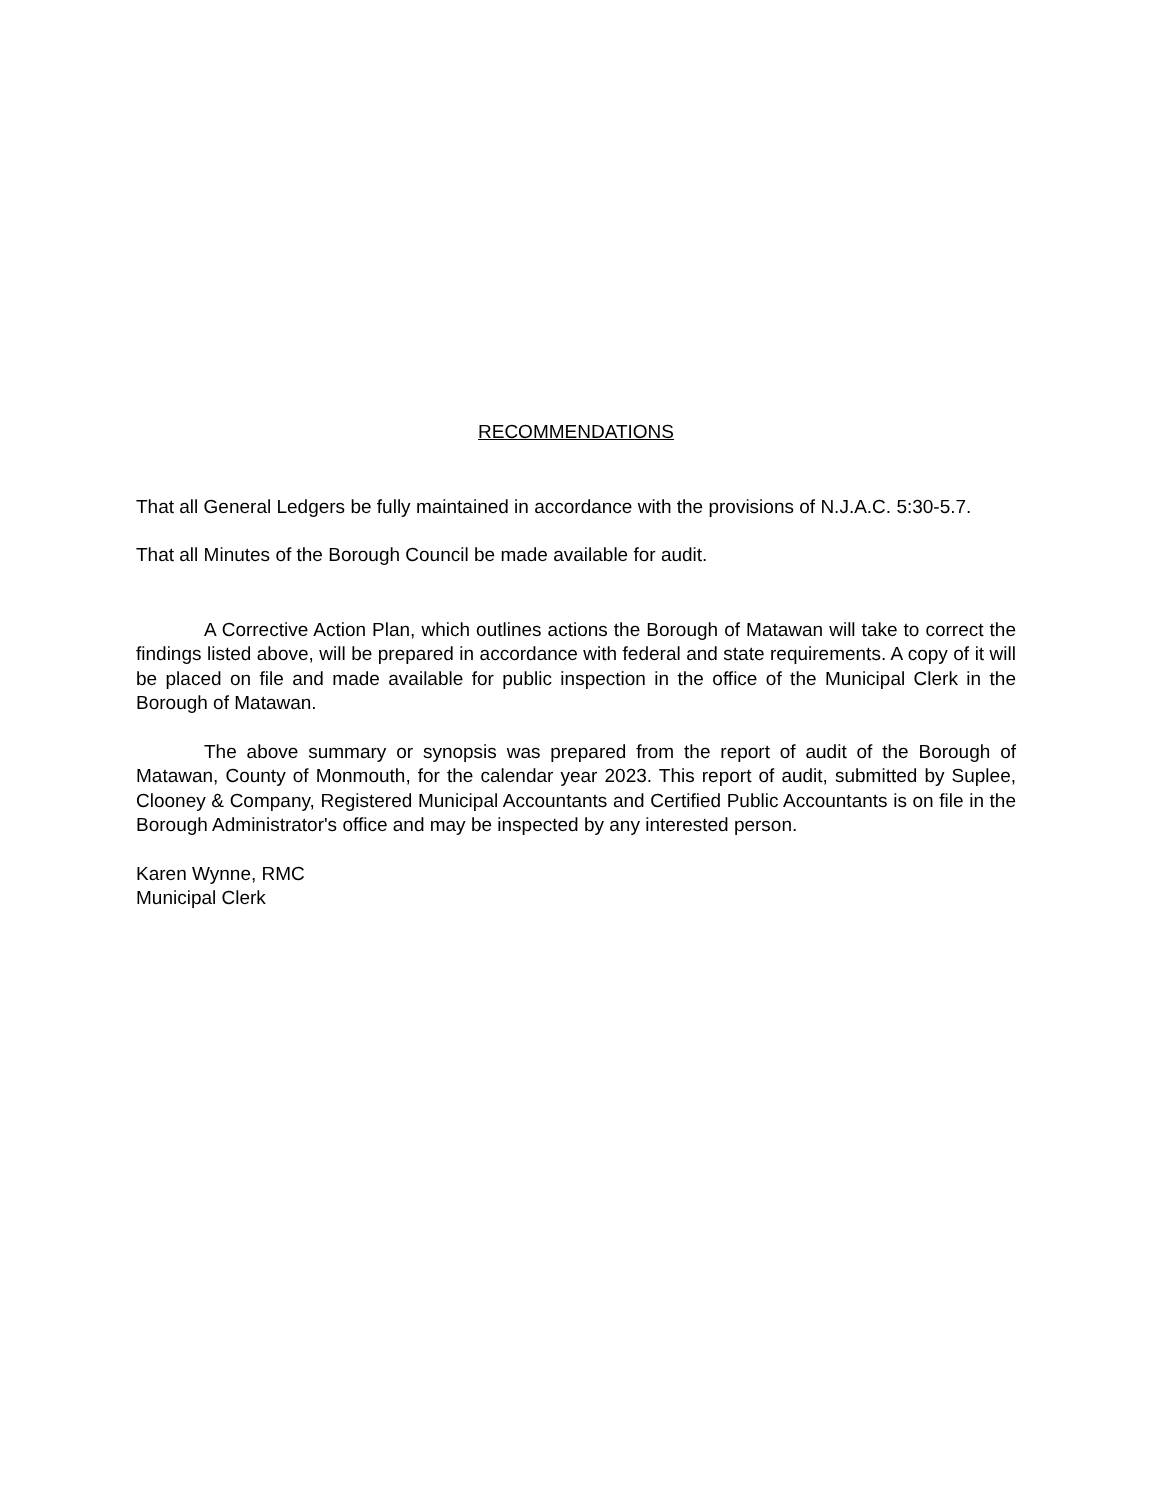RECOMMENDATIONS
That all General Ledgers be fully maintained in accordance with the provisions of N.J.A.C. 5:30-5.7.
That all Minutes of the Borough Council be made available for audit.
A Corrective Action Plan, which outlines actions the Borough of Matawan will take to correct the findings listed above, will be prepared in accordance with federal and state requirements. A copy of it will be placed on file and made available for public inspection in the office of the Municipal Clerk in the Borough of Matawan.
The above summary or synopsis was prepared from the report of audit of the Borough of Matawan, County of Monmouth, for the calendar year 2023. This report of audit, submitted by Suplee, Clooney & Company, Registered Municipal Accountants and Certified Public Accountants is on file in the Borough Administrator's office and may be inspected by any interested person.
Karen Wynne, RMC
Municipal Clerk